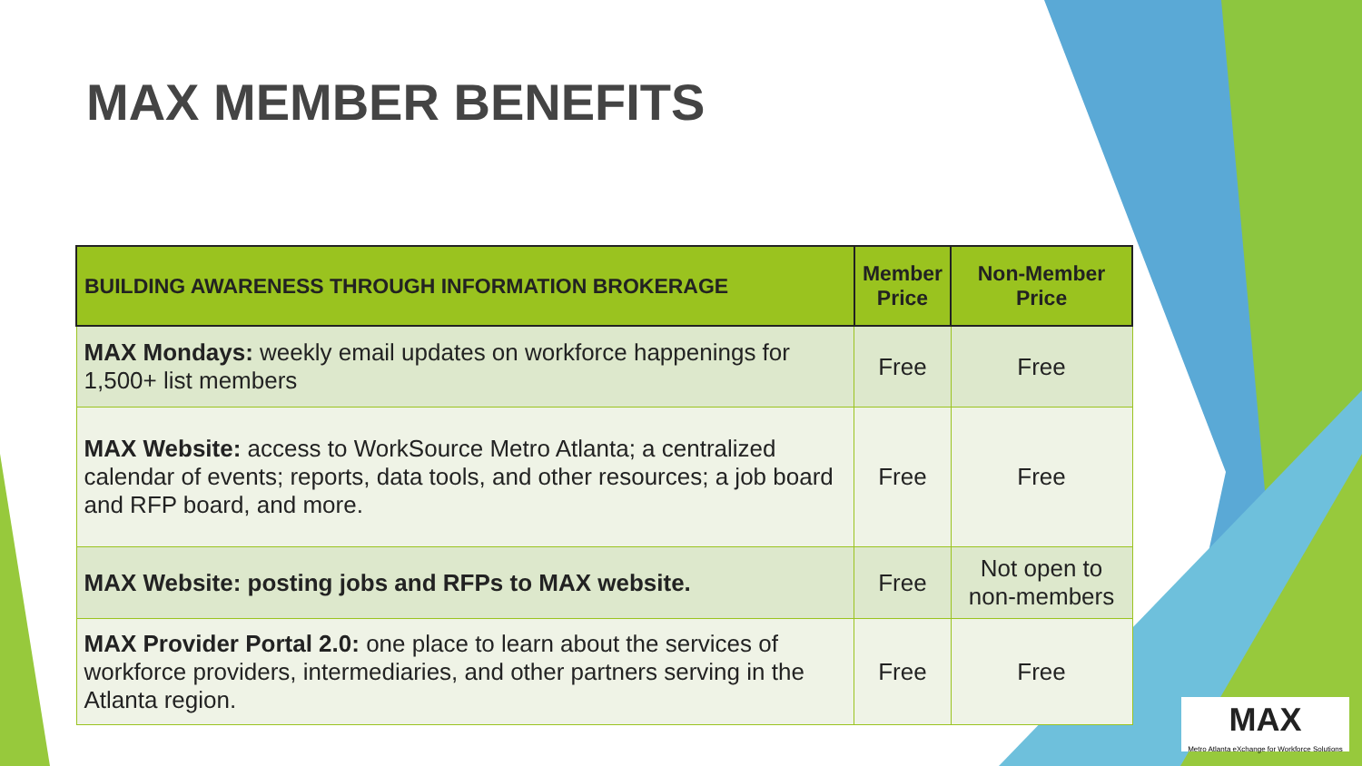MAX MEMBER BENEFITS
| BUILDING AWARENESS THROUGH INFORMATION BROKERAGE | Member Price | Non-Member Price |
| --- | --- | --- |
| MAX Mondays: weekly email updates on workforce happenings for 1,500+ list members | Free | Free |
| MAX Website: access to WorkSource Metro Atlanta; a centralized calendar of events; reports, data tools, and other resources; a job board and RFP board, and more. | Free | Free |
| MAX Website: posting jobs and RFPs to MAX website. | Free | Not open to non-members |
| MAX Provider Portal 2.0: one place to learn about the services of workforce providers, intermediaries, and other partners serving in the Atlanta region. | Free | Free |
MAX
Metro Atlanta eXchange for Workforce Solutions